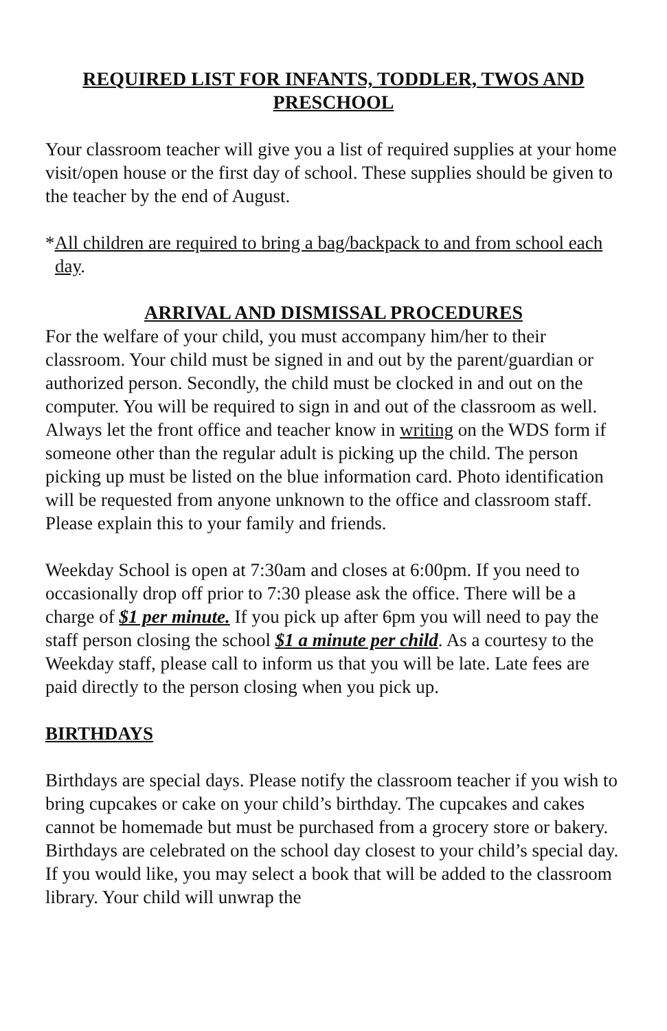REQUIRED LIST FOR INFANTS, TODDLER, TWOS AND PRESCHOOL
Your classroom teacher will give you a list of required supplies at your home visit/open house or the first day of school. These supplies should be given to the teacher by the end of August.
*All children are required to bring a bag/backpack to and from school each day.
ARRIVAL AND DISMISSAL PROCEDURES
For the welfare of your child, you must accompany him/her to their classroom. Your child must be signed in and out by the parent/guardian or authorized person. Secondly, the child must be clocked in and out on the computer. You will be required to sign in and out of the classroom as well. Always let the front office and teacher know in writing on the WDS form if someone other than the regular adult is picking up the child. The person picking up must be listed on the blue information card. Photo identification will be requested from anyone unknown to the office and classroom staff. Please explain this to your family and friends.
Weekday School is open at 7:30am and closes at 6:00pm. If you need to occasionally drop off prior to 7:30 please ask the office. There will be a charge of $1 per minute. If you pick up after 6pm you will need to pay the staff person closing the school $1 a minute per child. As a courtesy to the Weekday staff, please call to inform us that you will be late. Late fees are paid directly to the person closing when you pick up.
BIRTHDAYS
Birthdays are special days. Please notify the classroom teacher if you wish to bring cupcakes or cake on your child’s birthday. The cupcakes and cakes cannot be homemade but must be purchased from a grocery store or bakery. Birthdays are celebrated on the school day closest to your child’s special day. If you would like, you may select a book that will be added to the classroom library. Your child will unwrap the